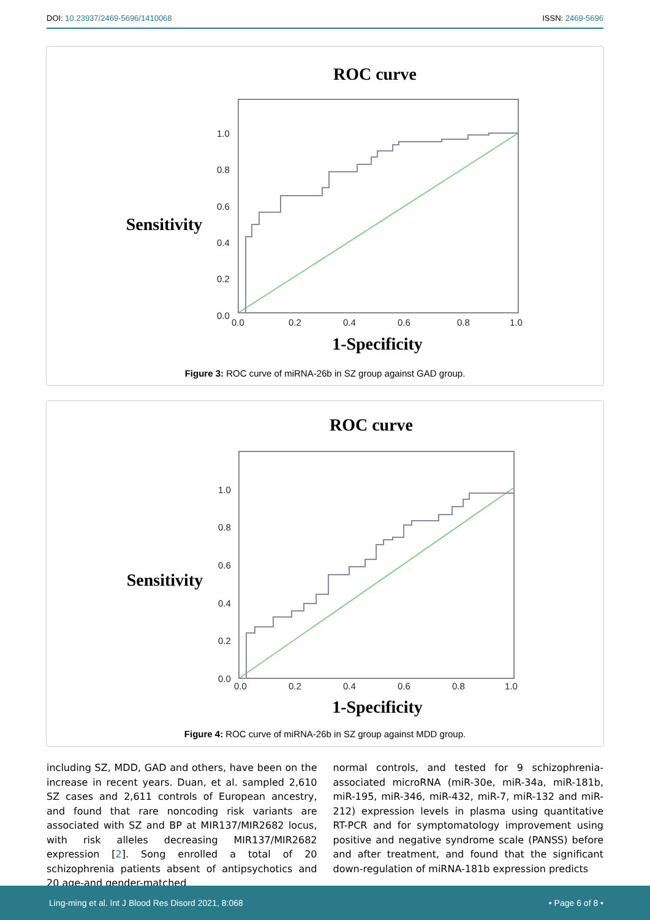DOI: 10.23937/2469-5696/1410068 ISSN: 2469-5696
ROC curve
Sensitivity
1.0
0.8
0.6
0.4
0.2
0.0
0.0
0.2
0.4
0.6
0.8
1.0
1-Specificity
Figure 3: ROC curve of miRNA-26b in SZ group against GAD group.
ROC curve
Sensitivity
1.0
0.8
0.6
0.4
0.2
0.0
0.0
0.2
0.4
0.6
0.8
1.0
1-Specificity
Figure 4: ROC curve of miRNA-26b in SZ group against MDD group.
including SZ, MDD, GAD and others, have been on the increase in recent years. Duan, et al. sampled 2,610 SZ cases and 2,611 controls of European ancestry, and found that rare noncoding risk variants are associated with SZ and BP at MIR137/MIR2682 locus, with risk alleles decreasing MIR137/MIR2682 expression [2]. Song enrolled a total of 20 schizophrenia patients absent of antipsychotics and 20 age-and gender-matched
normal controls, and tested for 9 schizophrenia-associated microRNA (miR-30e, miR-34a, miR-181b, miR-195, miR-346, miR-432, miR-7, miR-132 and miR-212) expression levels in plasma using quantitative RT-PCR and for symptomatology improvement using positive and negative syndrome scale (PANSS) before and after treatment, and found that the significant down-regulation of miRNA-181b expression predicts
Ling-ming et al. Int J Blood Res Disord 2021, 8:068 • Page 6 of 8 •